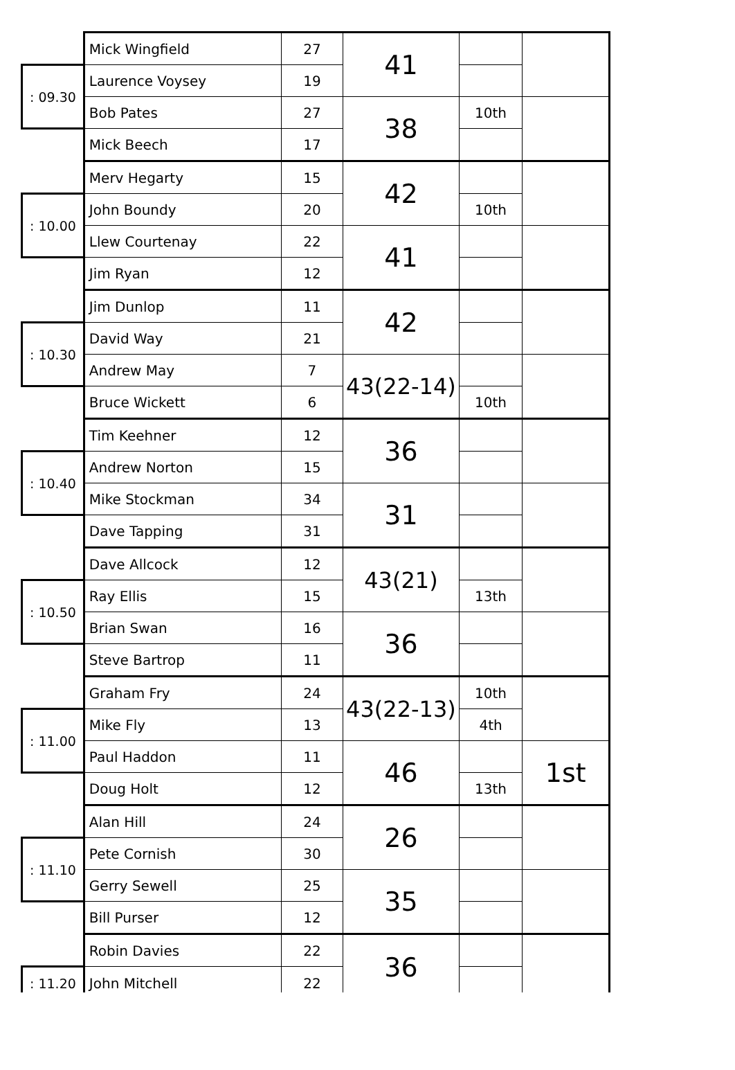| | Mick Wingfield | 27 | 41 | | |
| : 09.30 | Laurence Voysey | 19 | | | |
| | Bob Pates | 27 | 38 | 10th | |
| | Mick Beech | 17 | | | |
| | Merv Hegarty | 15 | 42 | | |
| : 10.00 | John Boundy | 20 | | 10th | |
| | Llew Courtenay | 22 | 41 | | |
| | Jim Ryan | 12 | | | |
| | Jim Dunlop | 11 | 42 | | |
| : 10.30 | David Way | 21 | | | |
| | Andrew May | 7 | 43(22-14) | | |
| | Bruce Wickett | 6 | | 10th | |
| | Tim Keehner | 12 | 36 | | |
| : 10.40 | Andrew Norton | 15 | | | |
| | Mike Stockman | 34 | 31 | | |
| | Dave Tapping | 31 | | | |
| | Dave Allcock | 12 | 43(21) | | |
| : 10.50 | Ray Ellis | 15 | | 13th | |
| | Brian Swan | 16 | 36 | | |
| | Steve Bartrop | 11 | | | |
| | Graham Fry | 24 | 43(22-13) | 10th | |
| : 11.00 | Mike Fly | 13 | | 4th | |
| | Paul Haddon | 11 | 46 | | 1st |
| | Doug Holt | 12 | | 13th | |
| | Alan Hill | 24 | 26 | | |
| : 11.10 | Pete Cornish | 30 | | | |
| | Gerry Sewell | 25 | 35 | | |
| | Bill Purser | 12 | | | |
| | Robin Davies | 22 | 36 | | |
| : 11.20 | John Mitchell | 22 | | | |